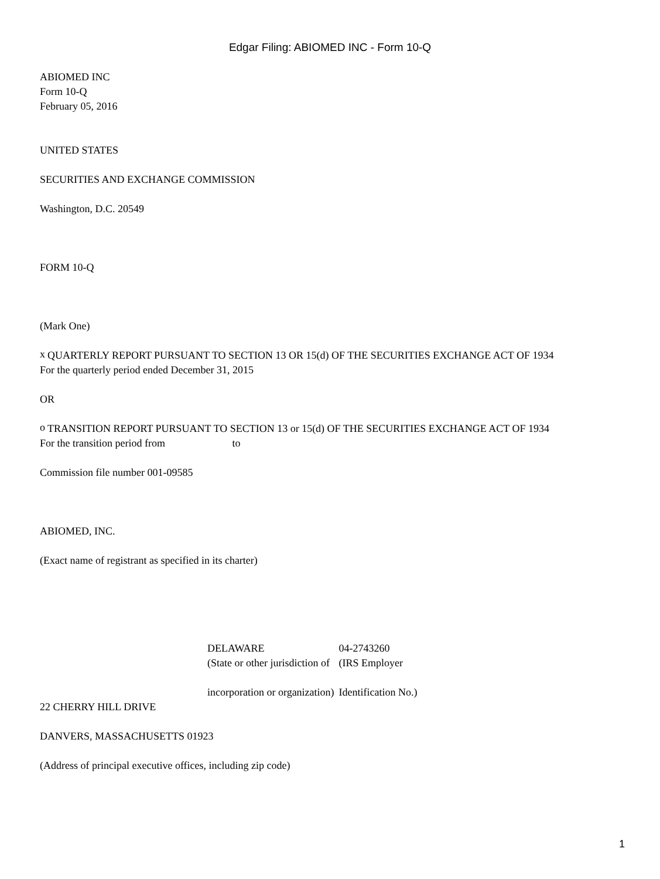Edgar Filing: ABIOMED INC - Form 10-Q
ABIOMED INC
Form 10-Q
February 05, 2016
UNITED STATES
SECURITIES AND EXCHANGE COMMISSION
Washington, D.C. 20549
FORM 10-Q
(Mark One)
x
QUARTERLY REPORT PURSUANT TO SECTION 13 OR 15(d) OF THE SECURITIES EXCHANGE ACT OF 1934
For the quarterly period ended December 31, 2015
OR
o
TRANSITION REPORT PURSUANT TO SECTION 13 or 15(d) OF THE SECURITIES EXCHANGE ACT OF 1934
For the transition period from to
Commission file number 001-09585
ABIOMED, INC.
(Exact name of registrant as specified in its charter)
| DELAWARE | 04-2743260 |
| (State or other jurisdiction of | (IRS Employer |
| incorporation or organization) | Identification No.) |
22 CHERRY HILL DRIVE
DANVERS, MASSACHUSETTS 01923
(Address of principal executive offices, including zip code)
1